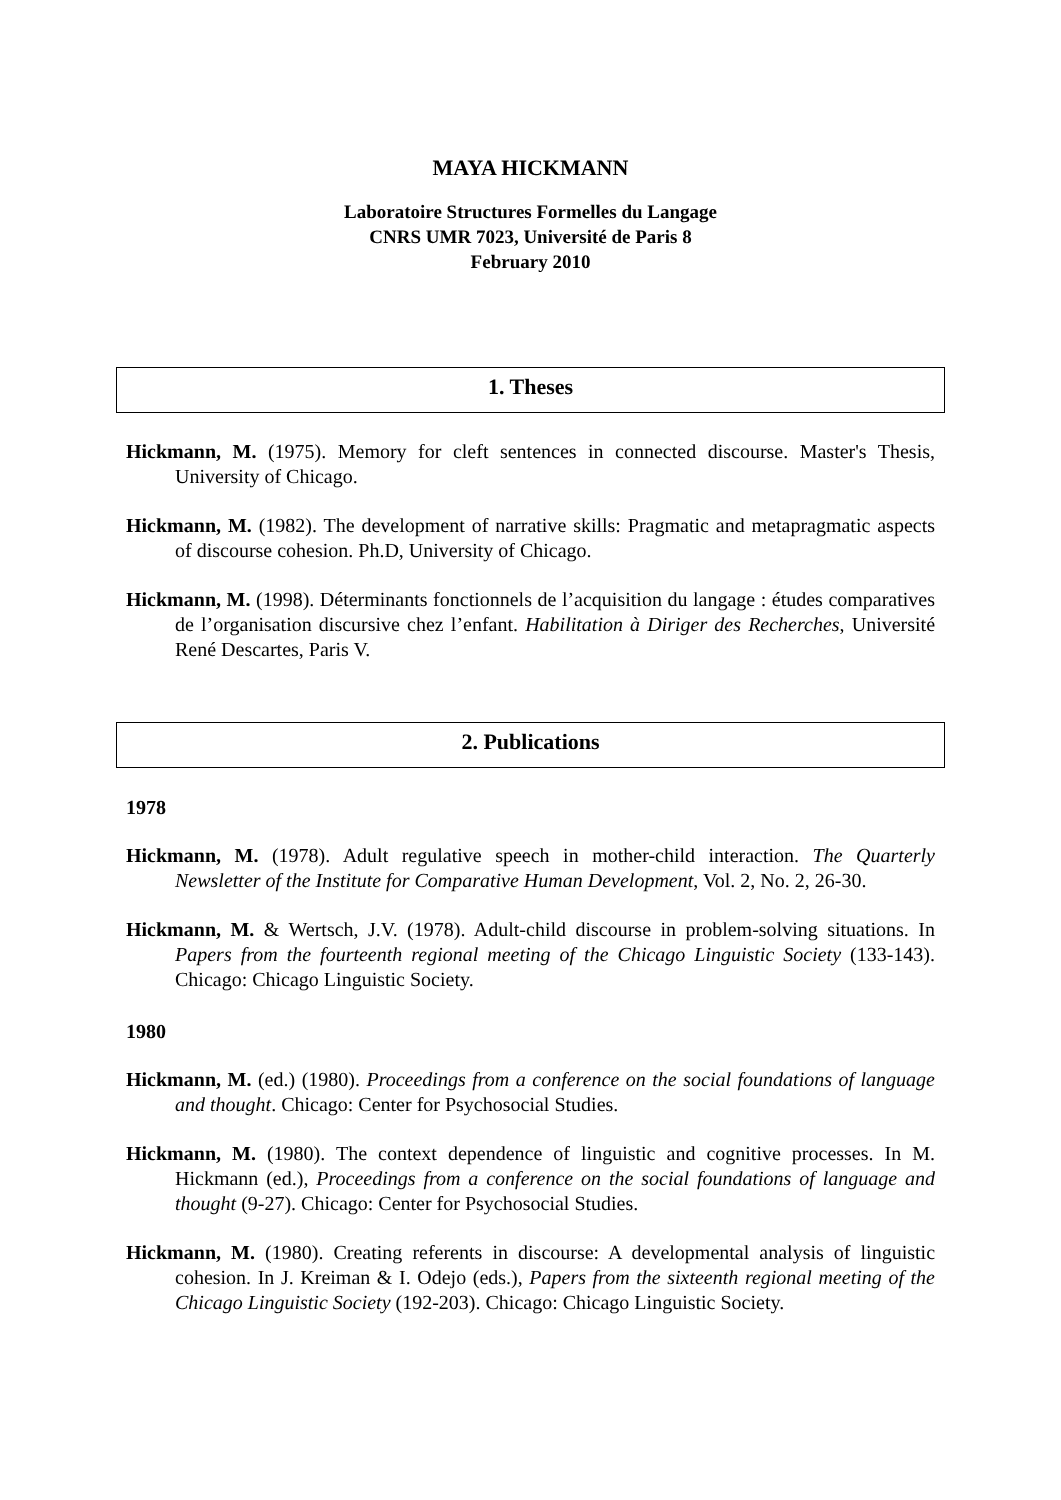MAYA HICKMANN
Laboratoire Structures Formelles du Langage
CNRS UMR 7023, Université de Paris 8
February 2010
1. Theses
Hickmann, M. (1975). Memory for cleft sentences in connected discourse. Master's Thesis, University of Chicago.
Hickmann, M. (1982). The development of narrative skills: Pragmatic and metapragmatic aspects of discourse cohesion. Ph.D, University of Chicago.
Hickmann, M. (1998). Déterminants fonctionnels de l’acquisition du langage : études comparatives de l’organisation discursive chez l’enfant. Habilitation à Diriger des Recherches, Université René Descartes, Paris V.
2. Publications
1978
Hickmann, M. (1978). Adult regulative speech in mother-child interaction. The Quarterly Newsletter of the Institute for Comparative Human Development, Vol. 2, No. 2, 26-30.
Hickmann, M. & Wertsch, J.V. (1978). Adult-child discourse in problem-solving situations. In Papers from the fourteenth regional meeting of the Chicago Linguistic Society (133-143). Chicago: Chicago Linguistic Society.
1980
Hickmann, M. (ed.) (1980). Proceedings from a conference on the social foundations of language and thought. Chicago: Center for Psychosocial Studies.
Hickmann, M. (1980). The context dependence of linguistic and cognitive processes. In M. Hickmann (ed.), Proceedings from a conference on the social foundations of language and thought (9-27). Chicago: Center for Psychosocial Studies.
Hickmann, M. (1980). Creating referents in discourse: A developmental analysis of linguistic cohesion. In J. Kreiman & I. Odejo (eds.), Papers from the sixteenth regional meeting of the Chicago Linguistic Society (192-203). Chicago: Chicago Linguistic Society.